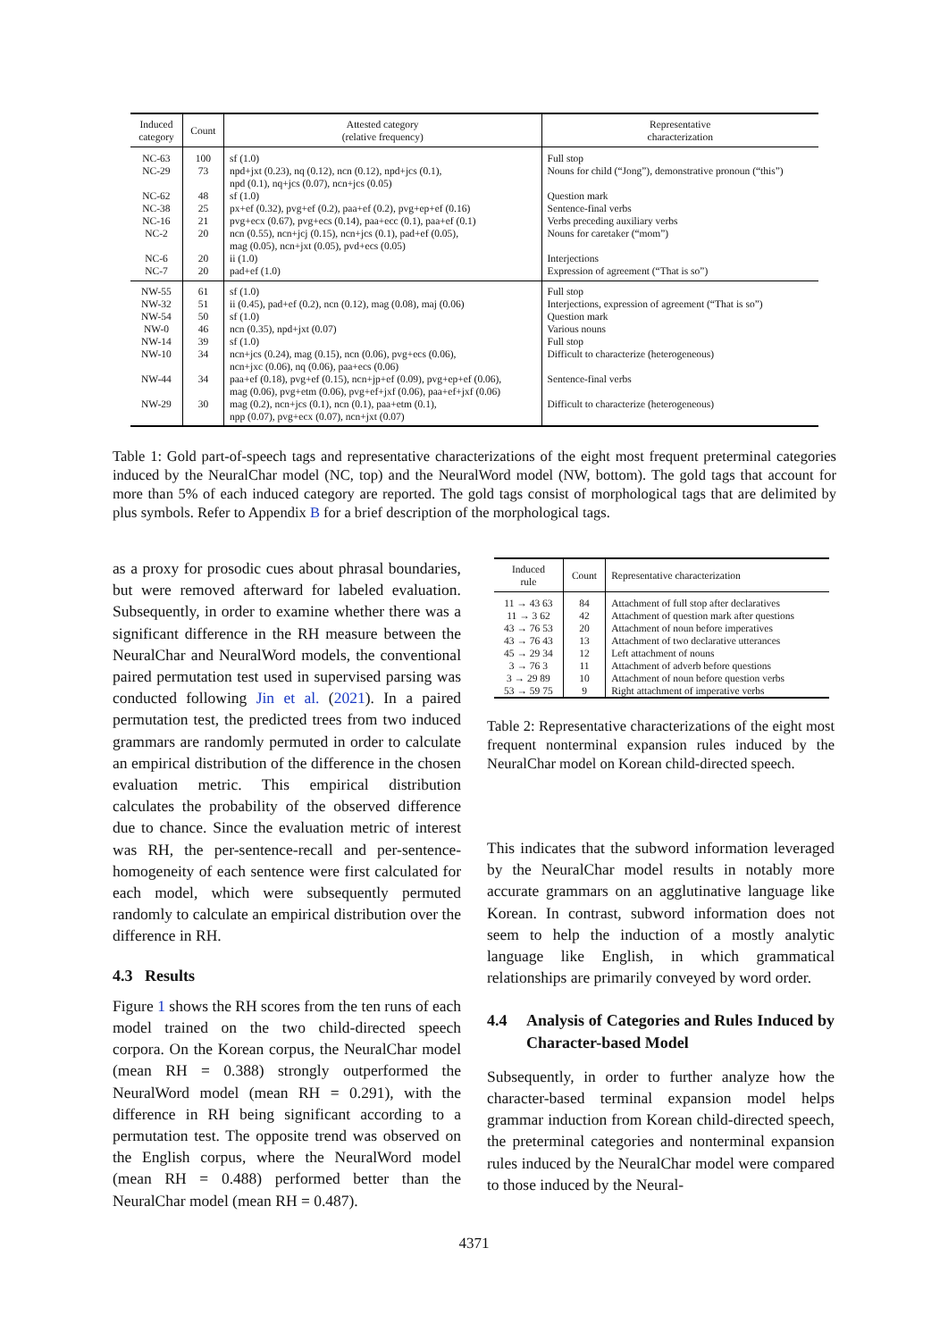| Induced category | Count | Attested category (relative frequency) | Representative characterization |
| --- | --- | --- | --- |
| NC-63 | 100 | sf (1.0) | Full stop |
| NC-29 | 73 | npd+jxt (0.23), nq (0.12), ncn (0.12), npd+jcs (0.1), npd (0.1), nq+jcs (0.07), ncn+jcs (0.05) | Nouns for child (“Jong”), demonstrative pronoun (“this”) |
| NC-62 | 48 | sf (1.0) | Question mark |
| NC-38 | 25 | px+ef (0.32), pvg+ef (0.2), paa+ef (0.2), pvg+ep+ef (0.16) | Sentence-final verbs |
| NC-16 | 21 | pvg+ecx (0.67), pvg+ecs (0.14), paa+ecc (0.1), paa+ef (0.1) | Verbs preceding auxiliary verbs |
| NC-2 | 20 | ncn (0.55), ncn+jcj (0.15), ncn+jcs (0.1), pad+ef (0.05), mag (0.05), ncn+jxt (0.05), pvd+ecs (0.05) | Nouns for caretaker (“mom”) |
| NC-6 | 20 | ii (1.0) | Interjections |
| NC-7 | 20 | pad+ef (1.0) | Expression of agreement (“That is so”) |
| NW-55 | 61 | sf (1.0) | Full stop |
| NW-32 | 51 | ii (0.45), pad+ef (0.2), ncn (0.12), mag (0.08), maj (0.06) | Interjections, expression of agreement (“That is so”) |
| NW-54 | 50 | sf (1.0) | Question mark |
| NW-0 | 46 | ncn (0.35), npd+jxt (0.07) | Various nouns |
| NW-14 | 39 | sf (1.0) | Full stop |
| NW-10 | 34 | ncn+jcs (0.24), mag (0.15), ncn (0.06), pvg+ecs (0.06), ncn+jxc (0.06), nq (0.06), paa+ecs (0.06) | Difficult to characterize (heterogeneous) |
| NW-44 | 34 | paa+ef (0.18), pvg+ef (0.15), ncn+jp+ef (0.09), pvg+ep+ef (0.06), mag (0.06), pvg+etm (0.06), pvg+ef+jxf (0.06), paa+ef+jxf (0.06) | Sentence-final verbs |
| NW-29 | 30 | mag (0.2), ncn+jcs (0.1), ncn (0.1), paa+etm (0.1), npp (0.07), pvg+ecx (0.07), ncn+jxt (0.07) | Difficult to characterize (heterogeneous) |
Table 1: Gold part-of-speech tags and representative characterizations of the eight most frequent preterminal categories induced by the NeuralChar model (NC, top) and the NeuralWord model (NW, bottom). The gold tags that account for more than 5% of each induced category are reported. The gold tags consist of morphological tags that are delimited by plus symbols. Refer to Appendix B for a brief description of the morphological tags.
as a proxy for prosodic cues about phrasal boundaries, but were removed afterward for labeled evaluation. Subsequently, in order to examine whether there was a significant difference in the RH measure between the NeuralChar and NeuralWord models, the conventional paired permutation test used in supervised parsing was conducted following Jin et al. (2021). In a paired permutation test, the predicted trees from two induced grammars are randomly permuted in order to calculate an empirical distribution of the difference in the chosen evaluation metric. This empirical distribution calculates the probability of the observed difference due to chance. Since the evaluation metric of interest was RH, the per-sentence-recall and per-sentence-homogeneity of each sentence were first calculated for each model, which were subsequently permuted randomly to calculate an empirical distribution over the difference in RH.
4.3 Results
Figure 1 shows the RH scores from the ten runs of each model trained on the two child-directed speech corpora. On the Korean corpus, the NeuralChar model (mean RH = 0.388) strongly outperformed the NeuralWord model (mean RH = 0.291), with the difference in RH being significant according to a permutation test. The opposite trend was observed on the English corpus, where the NeuralWord model (mean RH = 0.488) performed better than the NeuralChar model (mean RH = 0.487).
| Induced rule | Count | Representative characterization |
| --- | --- | --- |
| 11 → 43 63 | 84 | Attachment of full stop after declaratives |
| 11 → 3 62 | 42 | Attachment of question mark after questions |
| 43 → 76 53 | 20 | Attachment of noun before imperatives |
| 43 → 76 43 | 13 | Attachment of two declarative utterances |
| 45 → 29 34 | 12 | Left attachment of nouns |
| 3 → 76 3 | 11 | Attachment of adverb before questions |
| 3 → 29 89 | 10 | Attachment of noun before question verbs |
| 53 → 59 75 | 9 | Right attachment of imperative verbs |
Table 2: Representative characterizations of the eight most frequent nonterminal expansion rules induced by the NeuralChar model on Korean child-directed speech.
This indicates that the subword information leveraged by the NeuralChar model results in notably more accurate grammars on an agglutinative language like Korean. In contrast, subword information does not seem to help the induction of a mostly analytic language like English, in which grammatical relationships are primarily conveyed by word order.
4.4 Analysis of Categories and Rules Induced by Character-based Model
Subsequently, in order to further analyze how the character-based terminal expansion model helps grammar induction from Korean child-directed speech, the preterminal categories and nonterminal expansion rules induced by the NeuralChar model were compared to those induced by the Neural-
4371